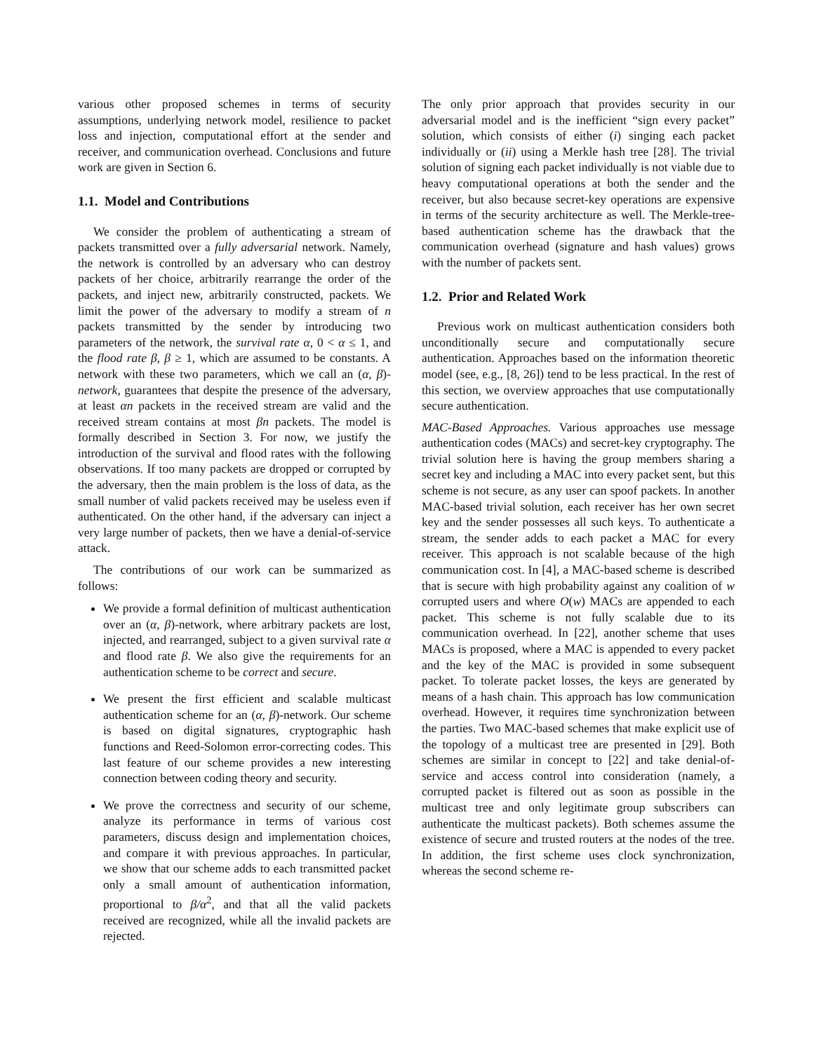various other proposed schemes in terms of security assumptions, underlying network model, resilience to packet loss and injection, computational effort at the sender and receiver, and communication overhead. Conclusions and future work are given in Section 6.
1.1. Model and Contributions
We consider the problem of authenticating a stream of packets transmitted over a fully adversarial network. Namely, the network is controlled by an adversary who can destroy packets of her choice, arbitrarily rearrange the order of the packets, and inject new, arbitrarily constructed, packets. We limit the power of the adversary to modify a stream of n packets transmitted by the sender by introducing two parameters of the network, the survival rate α, 0 < α ≤ 1, and the flood rate β, β ≥ 1, which are assumed to be constants. A network with these two parameters, which we call an (α, β)-network, guarantees that despite the presence of the adversary, at least αn packets in the received stream are valid and the received stream contains at most βn packets. The model is formally described in Section 3. For now, we justify the introduction of the survival and flood rates with the following observations. If too many packets are dropped or corrupted by the adversary, then the main problem is the loss of data, as the small number of valid packets received may be useless even if authenticated. On the other hand, if the adversary can inject a very large number of packets, then we have a denial-of-service attack.
The contributions of our work can be summarized as follows:
We provide a formal definition of multicast authentication over an (α, β)-network, where arbitrary packets are lost, injected, and rearranged, subject to a given survival rate α and flood rate β. We also give the requirements for an authentication scheme to be correct and secure.
We present the first efficient and scalable multicast authentication scheme for an (α, β)-network. Our scheme is based on digital signatures, cryptographic hash functions and Reed-Solomon error-correcting codes. This last feature of our scheme provides a new interesting connection between coding theory and security.
We prove the correctness and security of our scheme, analyze its performance in terms of various cost parameters, discuss design and implementation choices, and compare it with previous approaches. In particular, we show that our scheme adds to each transmitted packet only a small amount of authentication information, proportional to β/α<sup>2</sup>, and that all the valid packets received are recognized, while all the invalid packets are rejected.
The only prior approach that provides security in our adversarial model and is the inefficient “sign every packet” solution, which consists of either (i) singing each packet individually or (ii) using a Merkle hash tree [28]. The trivial solution of signing each packet individually is not viable due to heavy computational operations at both the sender and the receiver, but also because secret-key operations are expensive in terms of the security architecture as well. The Merkle-tree-based authentication scheme has the drawback that the communication overhead (signature and hash values) grows with the number of packets sent.
1.2. Prior and Related Work
Previous work on multicast authentication considers both unconditionally secure and computationally secure authentication. Approaches based on the information theoretic model (see, e.g., [8, 26]) tend to be less practical. In the rest of this section, we overview approaches that use computationally secure authentication.
MAC-Based Approaches. Various approaches use message authentication codes (MACs) and secret-key cryptography. The trivial solution here is having the group members sharing a secret key and including a MAC into every packet sent, but this scheme is not secure, as any user can spoof packets. In another MAC-based trivial solution, each receiver has her own secret key and the sender possesses all such keys. To authenticate a stream, the sender adds to each packet a MAC for every receiver. This approach is not scalable because of the high communication cost. In [4], a MAC-based scheme is described that is secure with high probability against any coalition of w corrupted users and where O(w) MACs are appended to each packet. This scheme is not fully scalable due to its communication overhead. In [22], another scheme that uses MACs is proposed, where a MAC is appended to every packet and the key of the MAC is provided in some subsequent packet. To tolerate packet losses, the keys are generated by means of a hash chain. This approach has low communication overhead. However, it requires time synchronization between the parties. Two MAC-based schemes that make explicit use of the topology of a multicast tree are presented in [29]. Both schemes are similar in concept to [22] and take denial-of-service and access control into consideration (namely, a corrupted packet is filtered out as soon as possible in the multicast tree and only legitimate group subscribers can authenticate the multicast packets). Both schemes assume the existence of secure and trusted routers at the nodes of the tree. In addition, the first scheme uses clock synchronization, whereas the second scheme re-